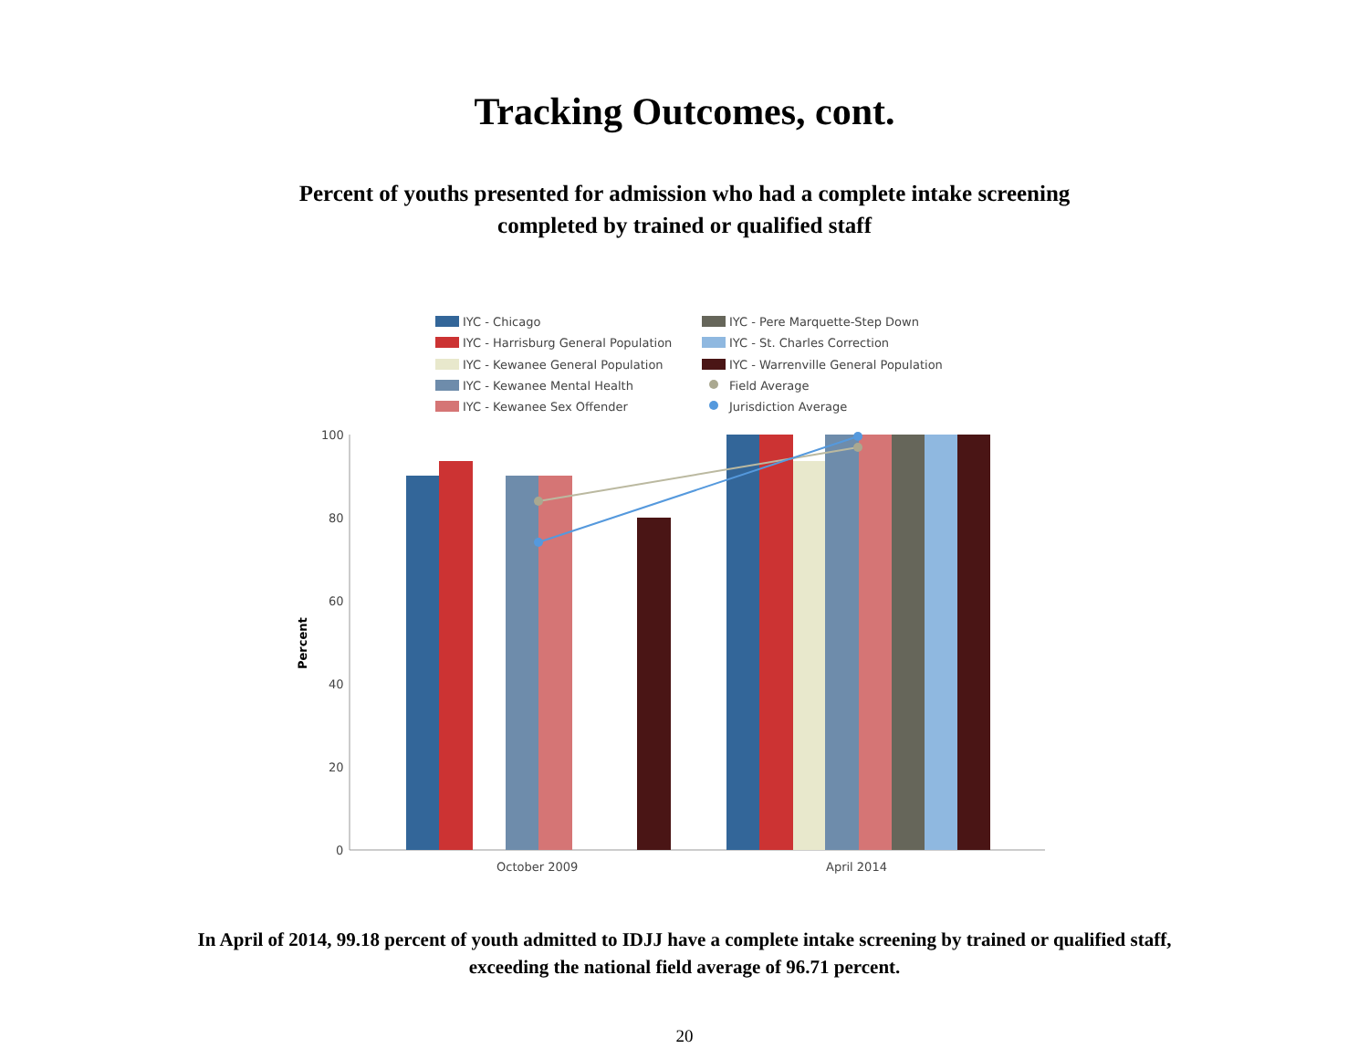Tracking Outcomes, cont.
Percent of youths presented for admission who had a complete intake screening
completed by trained or qualified staff
IYC - Chicago
IYC - Harrisburg General Population
IYC - Kewanee General Population
IYC - Kewanee Mental Health
IYC - Kewanee Sex Offender
IYC - Pere Marquette-Step Down
IYC - St. Charles Correction
IYC - Warrenville General Population
Field Average
Jurisdiction Average
100
80
60
40
20
0
Percent
October 2009
April 2014
In April of 2014, 99.18 percent of youth admitted to IDJJ have a complete intake screening by trained or qualified staff,
exceeding the national field average of 96.71 percent.
20